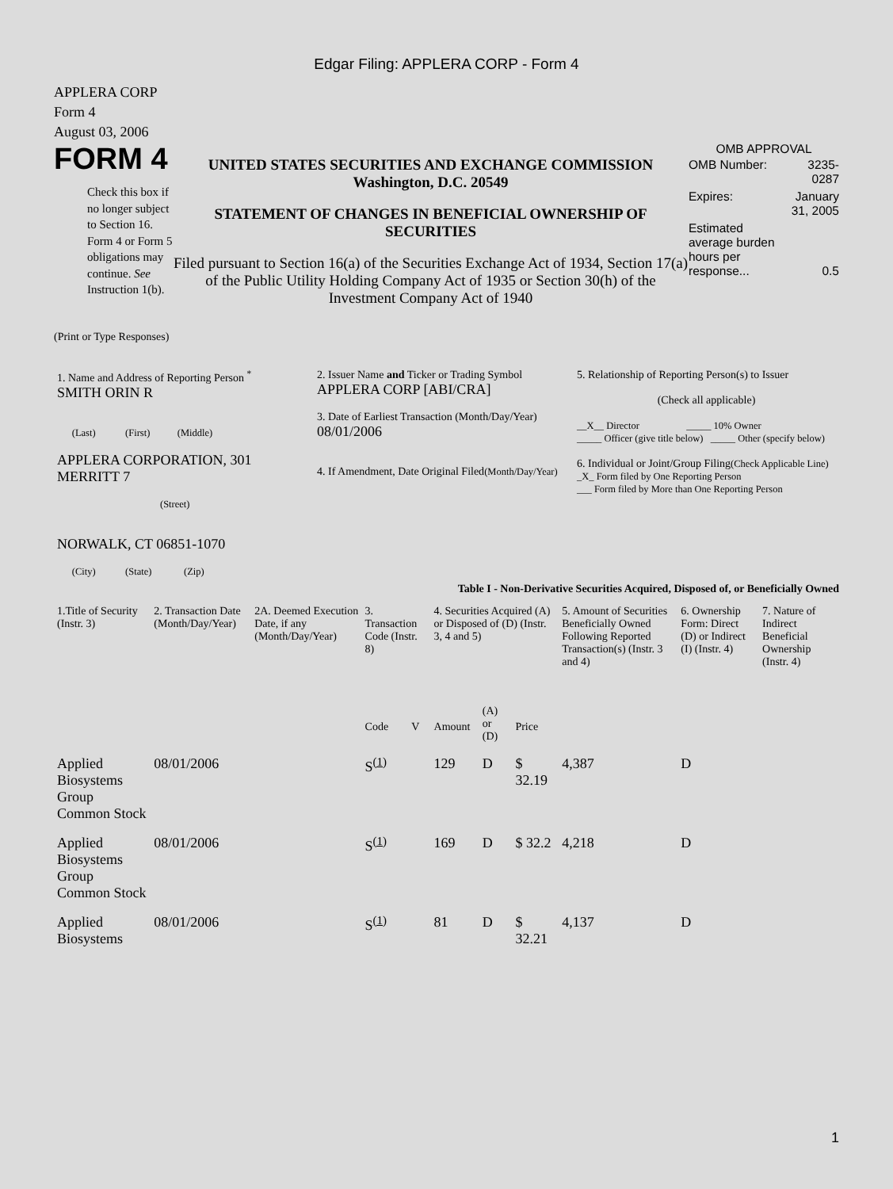Edgar Filing: APPLERA CORP - Form 4
APPLERA CORP
Form 4
August 03, 2006
FORM 4
Check this box if no longer subject to Section 16. Form 4 or Form 5 obligations may continue. See Instruction 1(b).
UNITED STATES SECURITIES AND EXCHANGE COMMISSION
Washington, D.C. 20549
STATEMENT OF CHANGES IN BENEFICIAL OWNERSHIP OF SECURITIES
Filed pursuant to Section 16(a) of the Securities Exchange Act of 1934, Section 17(a) of the Public Utility Holding Company Act of 1935 or Section 30(h) of the Investment Company Act of 1940
OMB APPROVAL
| OMB Number: | 3235-0287 |
| Expires: | January 31, 2005 |
| Estimated average burden hours per response... | 0.5 |
(Print or Type Responses)
| 1. Name and Address of Reporting Person <sup>*</sup> SMITH ORIN R (Last) (First) (Middle) APPLERA CORPORATION, 301 MERRITT 7 (Street) NORWALK, CT 06851-1070 (City) (State) (Zip) | 2. Issuer Name and Ticker or Trading Symbol APPLERA CORP [ABI/CRA] 3. Date of Earliest Transaction (Month/Day/Year) 08/01/2006 4. If Amendment, Date Original Filed (Month/Day/Year) | 5. Relationship of Reporting Person(s) to Issuer (Check all applicable) __X__ Director _____ 10% Owner _____ Officer (give title below) _____ Other (specify below) 6. Individual or Joint/Group Filing (Check Applicable Line) _X_ Form filed by One Reporting Person ___ Form filed by More than One Reporting Person |
Table I - Non-Derivative Securities Acquired, Disposed of, or Beneficially Owned
| 1.Title of Security (Instr. 3) | 2. Transaction Date (Month/Day/Year) | 2A. Deemed Execution Date, if any (Month/Day/Year) | 3. Transaction Code (Instr. 8) | | 4. Securities Acquired (A) or Disposed of (D) (Instr. 3, 4 and 5) | | | 5. Amount of Securities Beneficially Owned Following Reported Transaction(s) (Instr. 3 and 4) | 6. Ownership Form: Direct (D) or Indirect (I) (Instr. 4) | 7. Nature of Indirect Beneficial Ownership (Instr. 4) |
| --- | --- | --- | --- | --- | --- | --- | --- | --- | --- | --- |
| | | | Code | V | Amount | (A) or (D) | Price | | | |
| Applied Biosystems Group Common Stock | 08/01/2006 | | S<sup>(1)</sup> | | 129 | D | $ 32.19 | 4,387 | D | |
| Applied Biosystems Group Common Stock | 08/01/2006 | | S<sup>(1)</sup> | | 169 | D | $ 32.2 | 4,218 | D | |
| Applied Biosystems | 08/01/2006 | | S<sup>(1)</sup> | | 81 | D | $ 32.21 | 4,137 | D | |
1